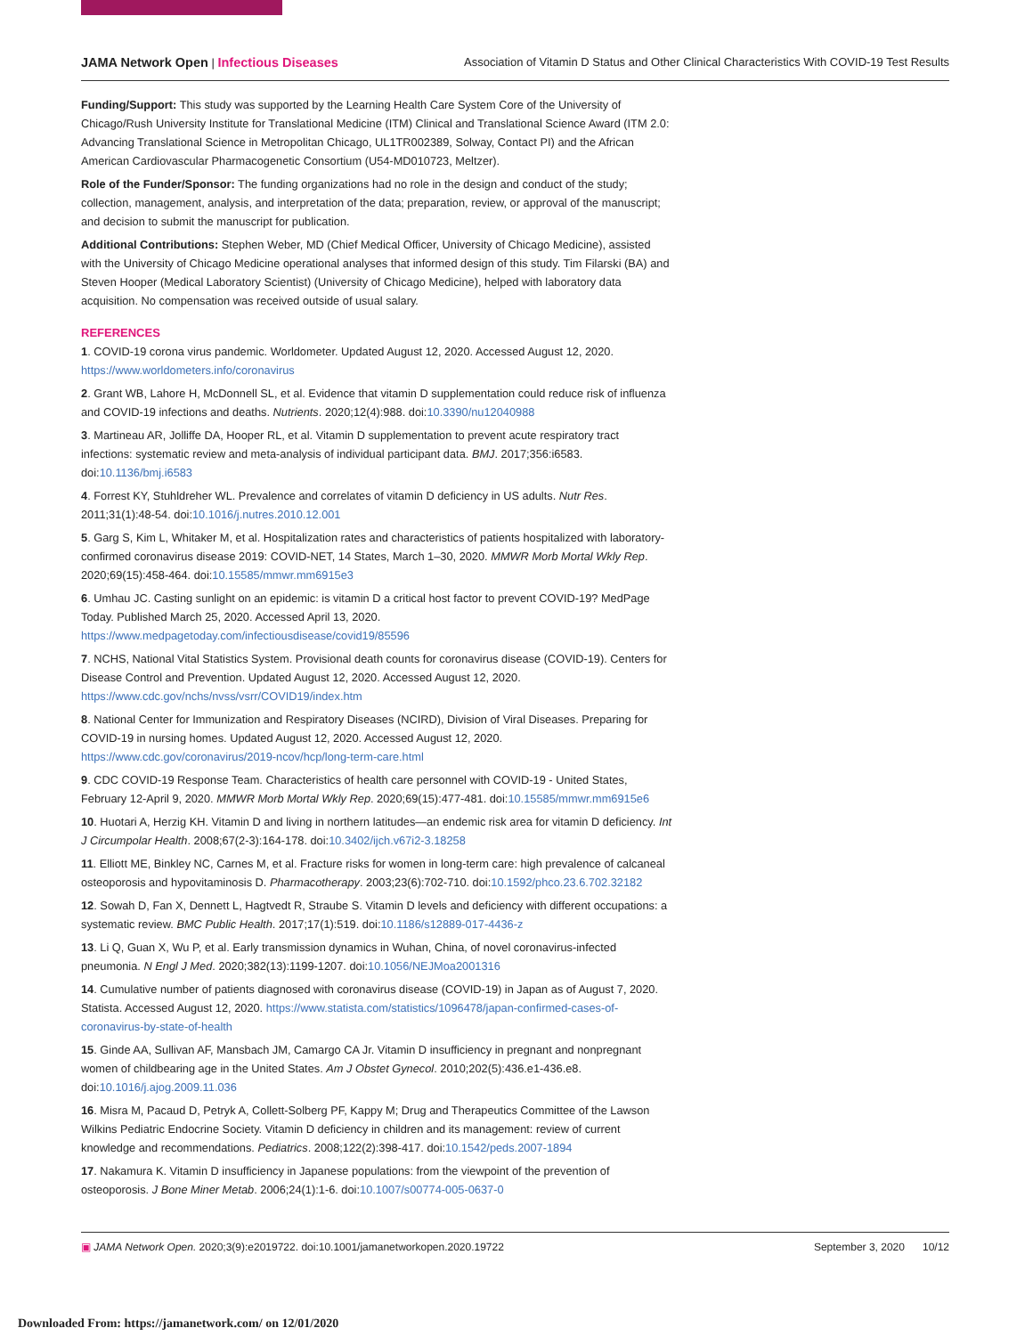JAMA Network Open | Infectious Diseases
Association of Vitamin D Status and Other Clinical Characteristics With COVID-19 Test Results
Funding/Support: This study was supported by the Learning Health Care System Core of the University of Chicago/Rush University Institute for Translational Medicine (ITM) Clinical and Translational Science Award (ITM 2.0: Advancing Translational Science in Metropolitan Chicago, UL1TR002389, Solway, Contact PI) and the African American Cardiovascular Pharmacogenetic Consortium (U54-MD010723, Meltzer).
Role of the Funder/Sponsor: The funding organizations had no role in the design and conduct of the study; collection, management, analysis, and interpretation of the data; preparation, review, or approval of the manuscript; and decision to submit the manuscript for publication.
Additional Contributions: Stephen Weber, MD (Chief Medical Officer, University of Chicago Medicine), assisted with the University of Chicago Medicine operational analyses that informed design of this study. Tim Filarski (BA) and Steven Hooper (Medical Laboratory Scientist) (University of Chicago Medicine), helped with laboratory data acquisition. No compensation was received outside of usual salary.
REFERENCES
1. COVID-19 corona virus pandemic. Worldometer. Updated August 12, 2020. Accessed August 12, 2020. https://www.worldometers.info/coronavirus
2. Grant WB, Lahore H, McDonnell SL, et al. Evidence that vitamin D supplementation could reduce risk of influenza and COVID-19 infections and deaths. Nutrients. 2020;12(4):988. doi:10.3390/nu12040988
3. Martineau AR, Jolliffe DA, Hooper RL, et al. Vitamin D supplementation to prevent acute respiratory tract infections: systematic review and meta-analysis of individual participant data. BMJ. 2017;356:i6583. doi:10.1136/bmj.i6583
4. Forrest KY, Stuhldreher WL. Prevalence and correlates of vitamin D deficiency in US adults. Nutr Res. 2011;31(1):48-54. doi:10.1016/j.nutres.2010.12.001
5. Garg S, Kim L, Whitaker M, et al. Hospitalization rates and characteristics of patients hospitalized with laboratory-confirmed coronavirus disease 2019: COVID-NET, 14 States, March 1–30, 2020. MMWR Morb Mortal Wkly Rep. 2020;69(15):458-464. doi:10.15585/mmwr.mm6915e3
6. Umhau JC. Casting sunlight on an epidemic: is vitamin D a critical host factor to prevent COVID-19? MedPage Today. Published March 25, 2020. Accessed April 13, 2020. https://www.medpagetoday.com/infectiousdisease/covid19/85596
7. NCHS, National Vital Statistics System. Provisional death counts for coronavirus disease (COVID-19). Centers for Disease Control and Prevention. Updated August 12, 2020. Accessed August 12, 2020. https://www.cdc.gov/nchs/nvss/vsrr/COVID19/index.htm
8. National Center for Immunization and Respiratory Diseases (NCIRD), Division of Viral Diseases. Preparing for COVID-19 in nursing homes. Updated August 12, 2020. Accessed August 12, 2020. https://www.cdc.gov/coronavirus/2019-ncov/hcp/long-term-care.html
9. CDC COVID-19 Response Team. Characteristics of health care personnel with COVID-19 - United States, February 12-April 9, 2020. MMWR Morb Mortal Wkly Rep. 2020;69(15):477-481. doi:10.15585/mmwr.mm6915e6
10. Huotari A, Herzig KH. Vitamin D and living in northern latitudes—an endemic risk area for vitamin D deficiency. Int J Circumpolar Health. 2008;67(2-3):164-178. doi:10.3402/ijch.v67i2-3.18258
11. Elliott ME, Binkley NC, Carnes M, et al. Fracture risks for women in long-term care: high prevalence of calcaneal osteoporosis and hypovitaminosis D. Pharmacotherapy. 2003;23(6):702-710. doi:10.1592/phco.23.6.702.32182
12. Sowah D, Fan X, Dennett L, Hagtvedt R, Straube S. Vitamin D levels and deficiency with different occupations: a systematic review. BMC Public Health. 2017;17(1):519. doi:10.1186/s12889-017-4436-z
13. Li Q, Guan X, Wu P, et al. Early transmission dynamics in Wuhan, China, of novel coronavirus-infected pneumonia. N Engl J Med. 2020;382(13):1199-1207. doi:10.1056/NEJMoa2001316
14. Cumulative number of patients diagnosed with coronavirus disease (COVID-19) in Japan as of August 7, 2020. Statista. Accessed August 12, 2020. https://www.statista.com/statistics/1096478/japan-confirmed-cases-of-coronavirus-by-state-of-health
15. Ginde AA, Sullivan AF, Mansbach JM, Camargo CA Jr. Vitamin D insufficiency in pregnant and nonpregnant women of childbearing age in the United States. Am J Obstet Gynecol. 2010;202(5):436.e1-436.e8. doi:10.1016/j.ajog.2009.11.036
16. Misra M, Pacaud D, Petryk A, Collett-Solberg PF, Kappy M; Drug and Therapeutics Committee of the Lawson Wilkins Pediatric Endocrine Society. Vitamin D deficiency in children and its management: review of current knowledge and recommendations. Pediatrics. 2008;122(2):398-417. doi:10.1542/peds.2007-1894
17. Nakamura K. Vitamin D insufficiency in Japanese populations: from the viewpoint of the prevention of osteoporosis. J Bone Miner Metab. 2006;24(1):1-6. doi:10.1007/s00774-005-0637-0
▣ JAMA Network Open. 2020;3(9):e2019722. doi:10.1001/jamanetworkopen.2020.19722
September 3, 2020 10/12
Downloaded From: https://jamanetwork.com/ on 12/01/2020